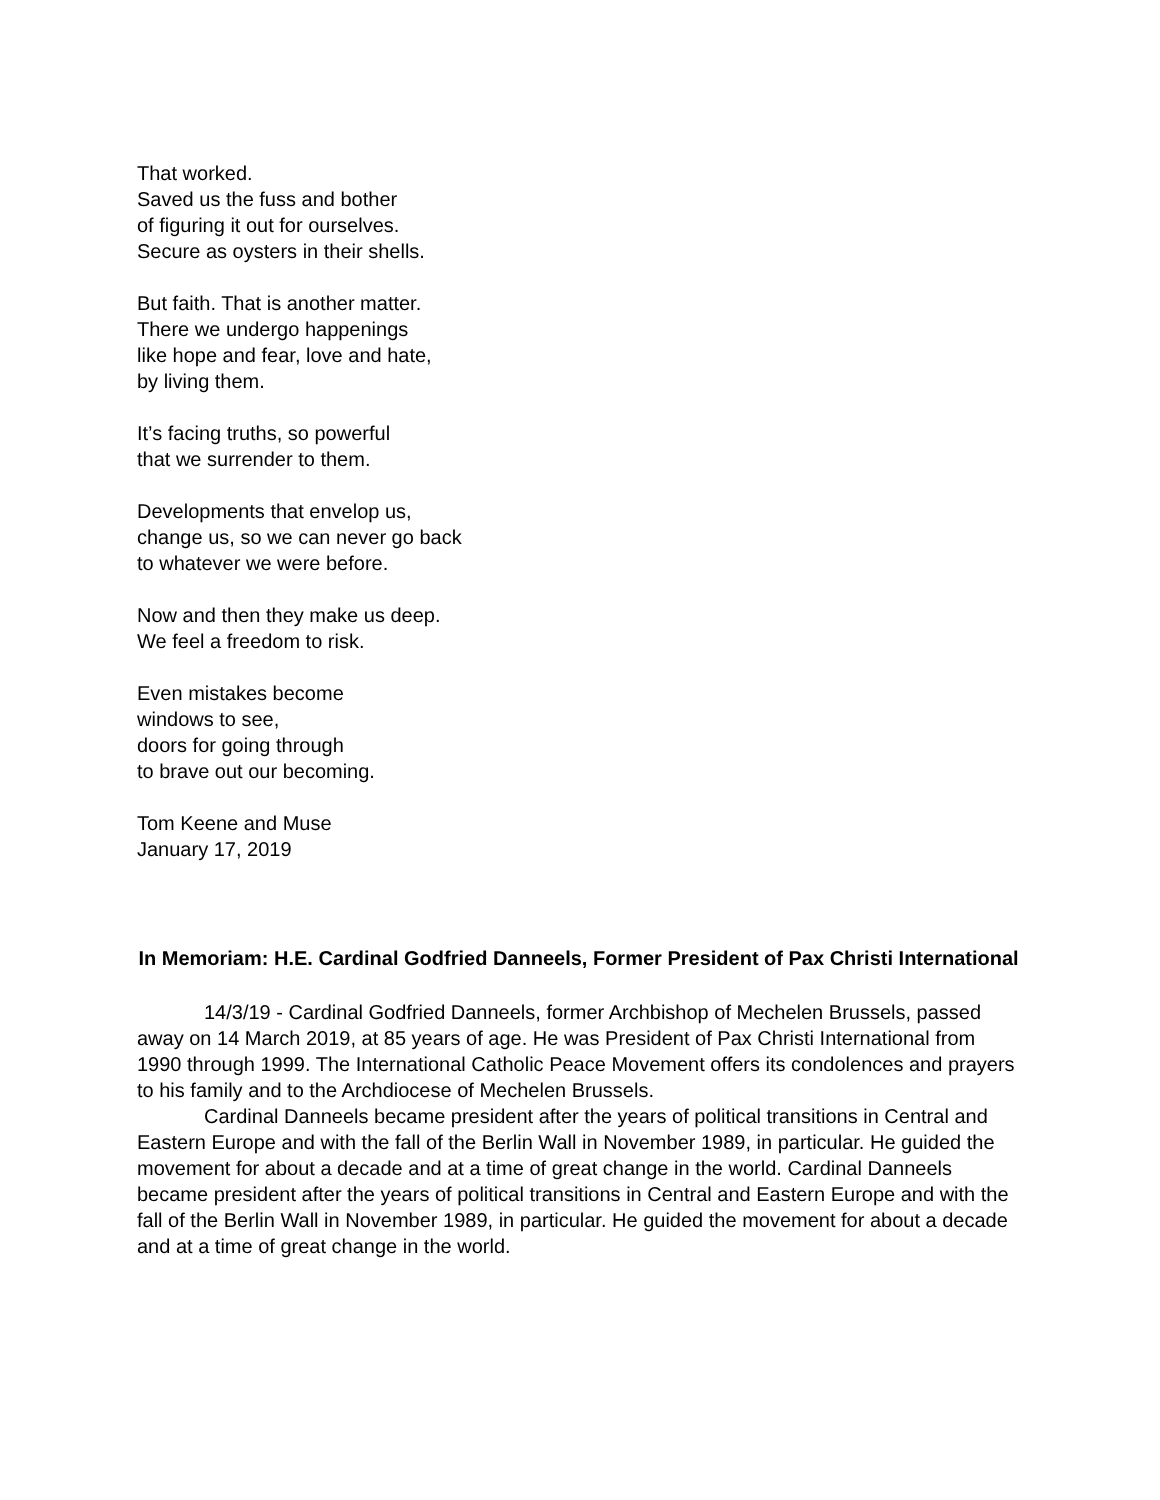That worked.
Saved us the fuss and bother
of figuring it out for ourselves.
Secure as oysters in their shells.
But faith. That is another matter.
There we undergo happenings
like hope and fear, love and hate,
by living them.
It’s facing truths, so powerful
that we surrender to them.
Developments that envelop us,
change us, so we can never go back
to whatever we were before.
Now and then they make us deep.
We feel a freedom to risk.
Even mistakes become
windows to see,
doors for going through
to brave out our becoming.
Tom Keene and Muse
January 17, 2019
In Memoriam: H.E. Cardinal Godfried Danneels, Former President of Pax Christi International
14/3/19 - Cardinal Godfried Danneels, former Archbishop of Mechelen Brussels, passed away on 14 March 2019, at 85 years of age. He was President of Pax Christi International from 1990 through 1999. The International Catholic Peace Movement offers its condolences and prayers to his family and to the Archdiocese of Mechelen Brussels.
Cardinal Danneels became president after the years of political transitions in Central and Eastern Europe and with the fall of the Berlin Wall in November 1989, in particular. He guided the movement for about a decade and at a time of great change in the world. Cardinal Danneels became president after the years of political transitions in Central and Eastern Europe and with the fall of the Berlin Wall in November 1989, in particular. He guided the movement for about a decade and at a time of great change in the world.